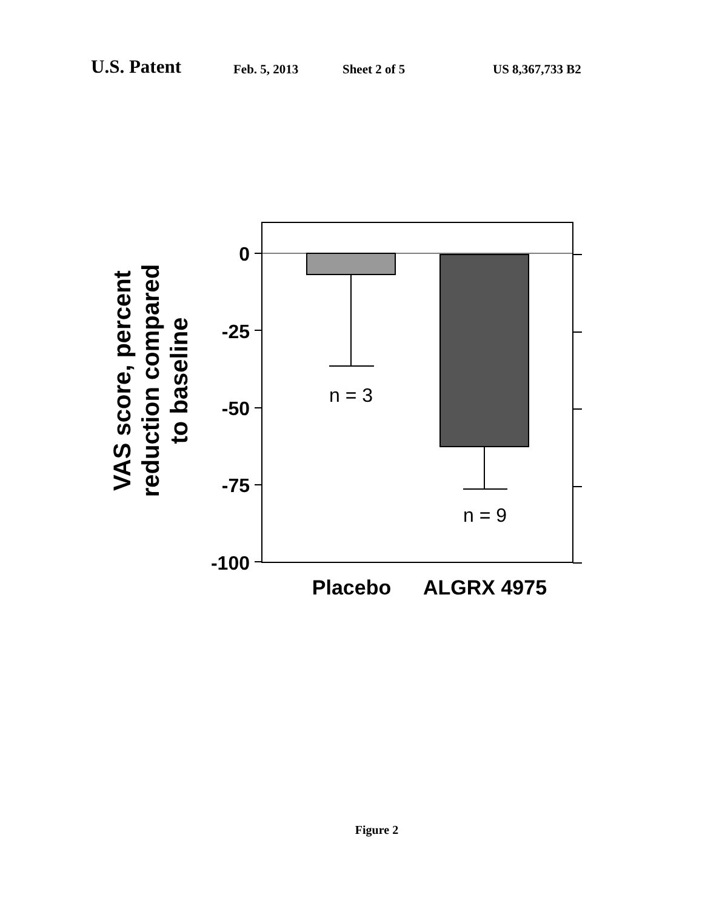U.S. Patent
Feb. 5, 2013 Sheet 2 of 5 US 8,367,733 B2
0
-25
-50
-75
-100
n = 3
n = 9
Placebo
ALGRX 4975
VAS score, percent
reduction compared
to baseline
Figure 2